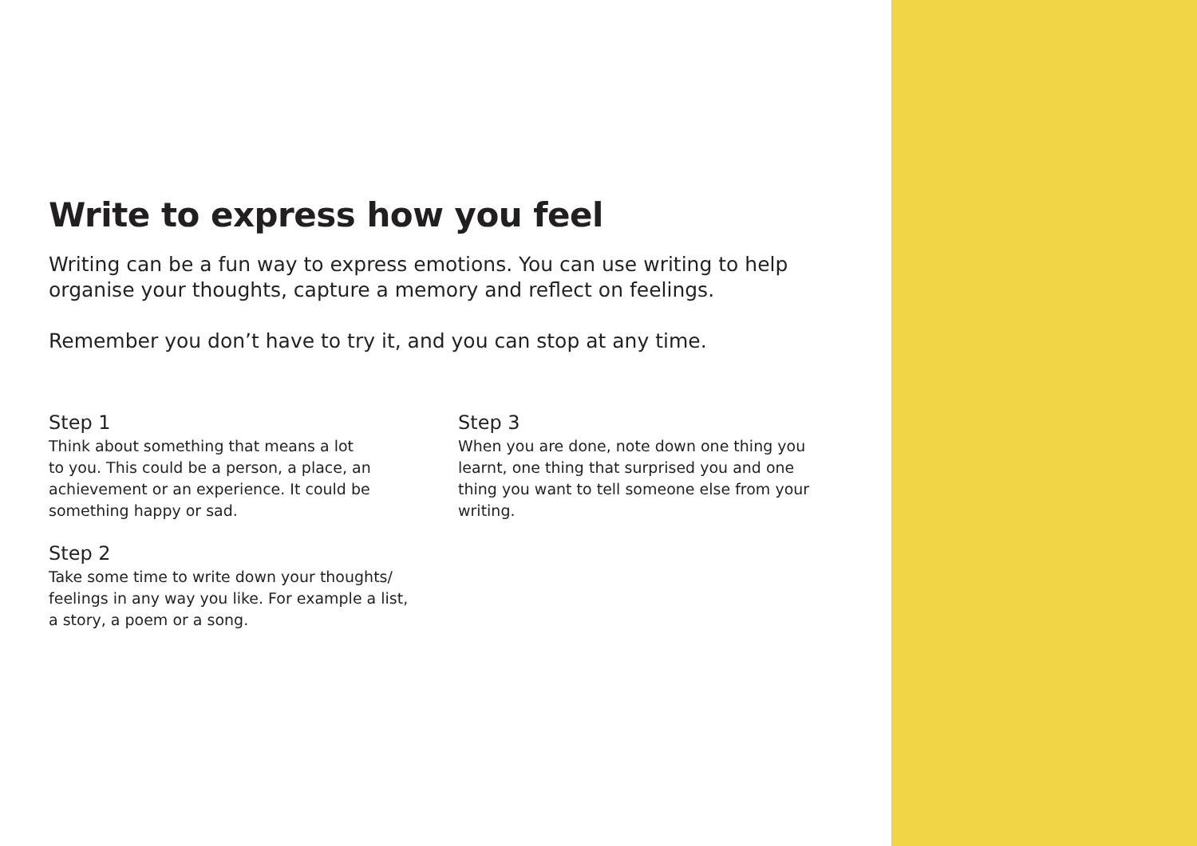Write to express how you feel
Writing can be a fun way to express emotions. You can use writing to help organise your thoughts, capture a memory and reflect on feelings.
Remember you don’t have to try it, and you can stop at any time.
Step 1
Think about something that means a lot
to you. This could be a person, a place, an
achievement or an experience. It could be
something happy or sad.
Step 2
Take some time to write down your thoughts/
feelings in any way you like. For example a list,
a story, a poem or a song.
Step 3
When you are done, note down one thing you
learnt, one thing that surprised you and one
thing you want to tell someone else from your
writing.